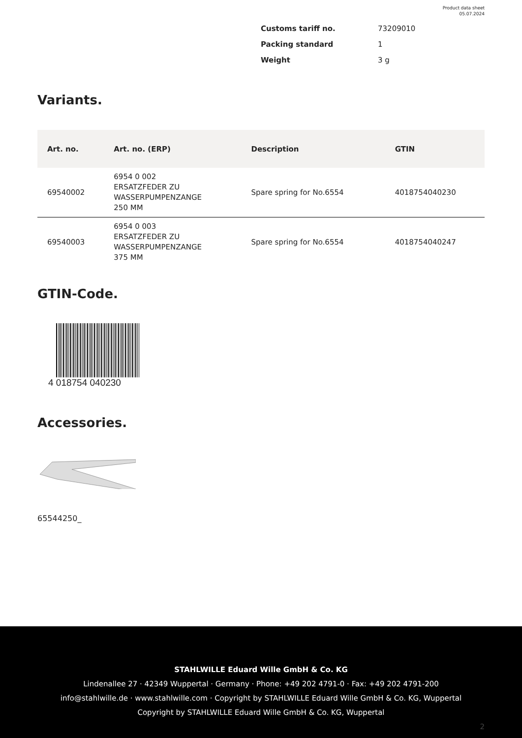Product data sheet
05.07.2024
Customs tariff no. 73209010
Packing standard 1
Weight 3 g
Variants.
| Art. no. | Art. no. (ERP) | Description | GTIN |
| --- | --- | --- | --- |
| 69540002 | 6954 0 002 ERSATZFEDER ZU WASSERPUMPENZANGE 250 MM | Spare spring for No.6554 | 4018754040230 |
| 69540003 | 6954 0 003 ERSATZFEDER ZU WASSERPUMPENZANGE 375 MM | Spare spring for No.6554 | 4018754040247 |
GTIN-Code.
4 018754 040230
Accessories.
65544250_
STAHLWILLE Eduard Wille GmbH & Co. KG
Lindenallee 27 · 42349 Wuppertal · Germany · Phone: +49 202 4791-0 · Fax: +49 202 4791-200
info@stahlwille.de · www.stahlwille.com · Copyright by STAHLWILLE Eduard Wille GmbH & Co. KG, Wuppertal
Copyright by STAHLWILLE Eduard Wille GmbH & Co. KG, Wuppertal
2